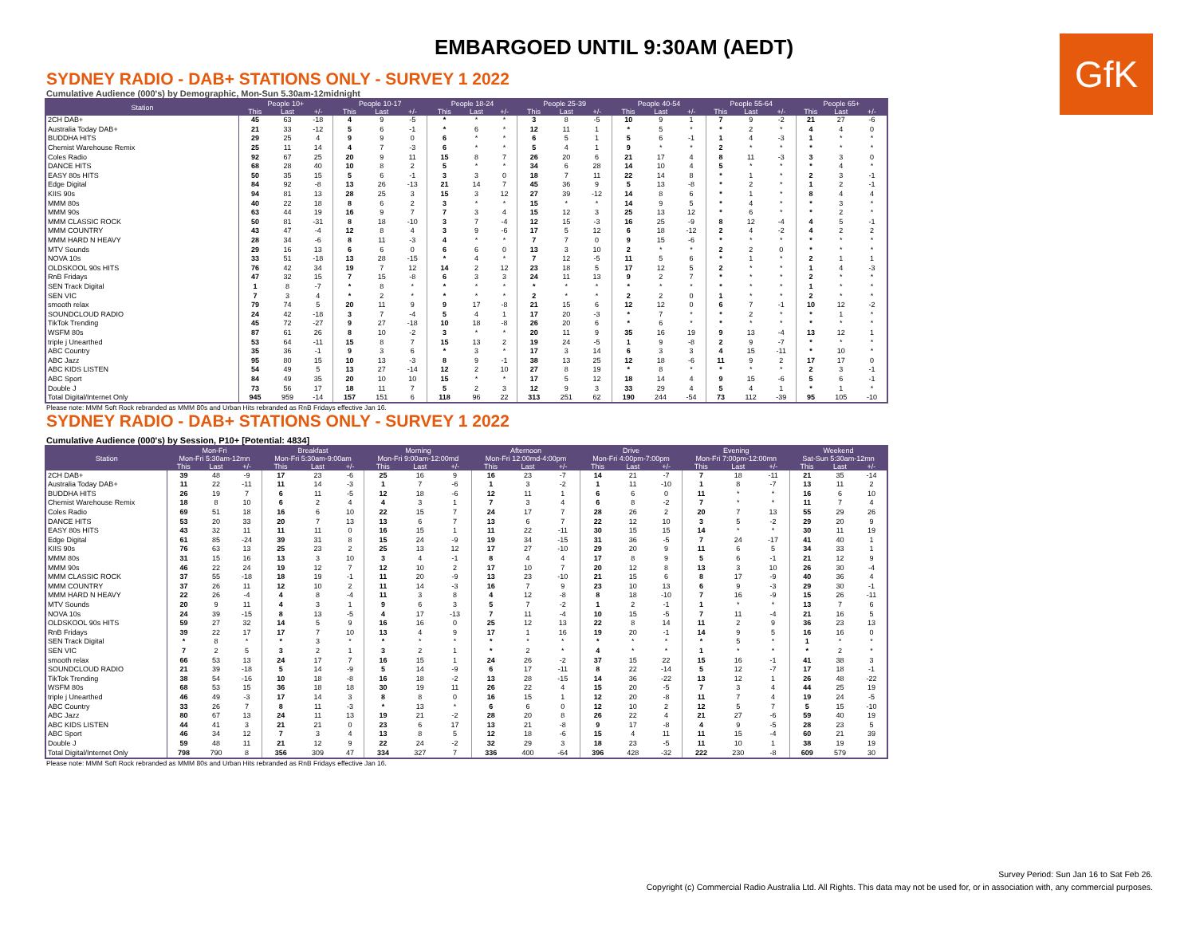EMBARGOED UNTIL 9:30AM (AEDT)
GfK
SYDNEY RADIO - DAB+ STATIONS ONLY - SURVEY 1 2022
Cumulative Audience (000's) by Demographic, Mon-Sun 5.30am-12midnight
| Station | People 10+ | | | People 10-17 | | | People 18-24 | | | People 25-39 | | | People 40-54 | | | People 55-64 | | | People 65+ | | |
| --- | --- | --- | --- | --- | --- | --- | --- | --- | --- | --- | --- | --- | --- | --- | --- | --- | --- | --- | --- | --- | --- |
| | This | Last | +/- | This | Last | +/- | This | Last | +/- | This | Last | +/- | This | Last | +/- | This | Last | +/- | This | Last | +/- |
| 2CH DAB+ | 45 | 63 | -18 | 4 | 9 | -5 | * | * | * | 3 | 8 | -5 | 10 | 9 | 1 | 7 | 9 | -2 | 21 | 27 | -6 |
| Australia Today DAB+ | 21 | 33 | -12 | 5 | 6 | -1 | * | 6 | * | 12 | 11 | 1 | * | 5 | * | * | 2 | * | 4 | 4 | 0 |
| BUDDHA HITS | 29 | 25 | 4 | 9 | 9 | 0 | 6 | * | * | 6 | 5 | 1 | 5 | 6 | -1 | 1 | 4 | -3 | 1 | * | * |
| Chemist Warehouse Remix | 25 | 11 | 14 | 4 | 7 | -3 | 6 | * | * | 5 | 4 | 1 | 9 | * | * | 2 | * | * | * | * | * |
| Coles Radio | 92 | 67 | 25 | 20 | 9 | 11 | 15 | 8 | 7 | 26 | 20 | 6 | 21 | 17 | 4 | 8 | 11 | -3 | 3 | 3 | 0 |
| DANCE HITS | 68 | 28 | 40 | 10 | 8 | 2 | 5 | * | * | 34 | 6 | 28 | 14 | 10 | 4 | 5 | * | * | * | 4 | * |
| EASY 80s HITS | 50 | 35 | 15 | 5 | 6 | -1 | 3 | 3 | 0 | 18 | 7 | 11 | 22 | 14 | 8 | * | 1 | * | 2 | 3 | -1 |
| Edge Digital | 84 | 92 | -8 | 13 | 26 | -13 | 21 | 14 | 7 | 45 | 36 | 9 | 5 | 13 | -8 | * | 2 | * | 1 | 2 | -1 |
| KIIS 90s | 94 | 81 | 13 | 28 | 25 | 3 | 15 | 3 | 12 | 27 | 39 | -12 | 14 | 8 | 6 | * | 1 | * | 8 | 4 | 4 |
| MMM 80s | 40 | 22 | 18 | 8 | 6 | 2 | 3 | * | * | 15 | * | * | 14 | 9 | 5 | * | 4 | * | * | 3 | * |
| MMM 90s | 63 | 44 | 19 | 16 | 9 | 7 | 7 | 3 | 4 | 15 | 12 | 3 | 25 | 13 | 12 | * | 6 | * | * | 2 | * |
| MMM CLASSIC ROCK | 50 | 81 | -31 | 8 | 18 | -10 | 3 | 7 | -4 | 12 | 15 | -3 | 16 | 25 | -9 | 8 | 12 | -4 | 4 | 5 | -1 |
| MMM COUNTRY | 43 | 47 | -4 | 12 | 8 | 4 | 3 | 9 | -6 | 17 | 5 | 12 | 6 | 18 | -12 | 2 | 4 | -2 | 4 | 2 | 2 |
| MMM HARD N HEAVY | 28 | 34 | -6 | 8 | 11 | -3 | 4 | * | * | 7 | 7 | 0 | 9 | 15 | -6 | * | * | * | * | * | * |
| MTV Sounds | 29 | 16 | 13 | 6 | 6 | 0 | 6 | 6 | 0 | 13 | 3 | 10 | 2 | * | * | 2 | 2 | 0 | * | * | * |
| NOVA 10s | 33 | 51 | -18 | 13 | 28 | -15 | * | 4 | * | 7 | 12 | -5 | 11 | 5 | 6 | * | 1 | * | 2 | 1 | 1 |
| OLDSKOOL 90s HITS | 76 | 42 | 34 | 19 | 7 | 12 | 14 | 2 | 12 | 23 | 18 | 5 | 17 | 12 | 5 | 2 | * | * | 1 | 4 | -3 |
| RnB Fridays | 47 | 32 | 15 | 7 | 15 | -8 | 6 | 3 | 3 | 24 | 11 | 13 | 9 | 2 | 7 | * | * | * | 2 | * | * |
| SEN Track Digital | 1 | 8 | -7 | * | 8 | * | * | * | * | * | * | * | * | * | * | * | * | * | 1 | * | * |
| SEN VIC | 7 | 3 | 4 | * | 2 | * | * | * | * | 2 | * | * | 2 | 2 | 0 | 1 | * | * | 2 | * | * |
| smooth relax | 79 | 74 | 5 | 20 | 11 | 9 | 9 | 17 | -8 | 21 | 15 | 6 | 12 | 12 | 0 | 6 | 7 | -1 | 10 | 12 | -2 |
| SOUNDCLOUD RADIO | 24 | 42 | -18 | 3 | 7 | -4 | 5 | 4 | 1 | 17 | 20 | -3 | * | 7 | * | * | 2 | * | * | 1 | * |
| TikTok Trending | 45 | 72 | -27 | 9 | 27 | -18 | 10 | 18 | -8 | 26 | 20 | 6 | * | 6 | * | * | * | * | * | * | * |
| WSFM 80s | 87 | 61 | 26 | 8 | 10 | -2 | 3 | * | * | 20 | 11 | 9 | 35 | 16 | 19 | 9 | 13 | -4 | 13 | 12 | 1 |
| triple j Unearthed | 53 | 64 | -11 | 15 | 8 | 7 | 15 | 13 | 2 | 19 | 24 | -5 | 1 | 9 | -8 | 2 | 9 | -7 | * | * | * |
| ABC Country | 35 | 36 | -1 | 9 | 3 | 6 | * | 3 | * | 17 | 3 | 14 | 6 | 3 | 3 | 4 | 15 | -11 | * | 10 | * |
| ABC Jazz | 95 | 80 | 15 | 10 | 13 | -3 | 8 | 9 | -1 | 38 | 13 | 25 | 12 | 18 | -6 | 11 | 9 | 2 | 17 | 17 | 0 |
| ABC KIDS LISTEN | 54 | 49 | 5 | 13 | 27 | -14 | 12 | 2 | 10 | 27 | 8 | 19 | * | 8 | * | * | * | * | 2 | 3 | -1 |
| ABC Sport | 84 | 49 | 35 | 20 | 10 | 10 | 15 | * | * | 17 | 5 | 12 | 18 | 14 | 4 | 9 | 15 | -6 | 5 | 6 | -1 |
| Double J | 73 | 56 | 17 | 18 | 11 | 7 | 5 | 2 | 3 | 12 | 9 | 3 | 33 | 29 | 4 | 5 | 4 | 1 | * | 1 | * |
| Total Digital/Internet Only | 945 | 959 | -14 | 157 | 151 | 6 | 118 | 96 | 22 | 313 | 251 | 62 | 190 | 244 | -54 | 73 | 112 | -39 | 95 | 105 | -10 |
Please note: MMM Soft Rock rebranded as MMM 80s and Urban Hits rebranded as RnB Fridays effective Jan 16.
SYDNEY RADIO - DAB+ STATIONS ONLY - SURVEY 1 2022
Cumulative Audience (000's) by Session, P10+ [Potential: 4834]
| Station | Mon-Fri | | | Breakfast | | | Morning | | | Afternoon | | | Drive | | | Evening | | | Weekend | | |
| --- | --- | --- | --- | --- | --- | --- | --- | --- | --- | --- | --- | --- | --- | --- | --- | --- | --- | --- | --- | --- | --- |
| | Mon-Fri 5:30am-12mn | | | Mon-Fri 5:30am-9:00am | | | Mon-Fri 9:00am-12:00md | | | Mon-Fri 12:00md-4:00pm | | | Mon-Fri 4:00pm-7:00pm | | | Mon-Fri 7:00pm-12:00mn | | | Sat-Sun 5:30am-12mn | | |
| | This | Last | +/- | This | Last | +/- | This | Last | +/- | This | Last | +/- | This | Last | +/- | This | Last | +/- | This | Last | +/- |
| 2CH DAB+ | 39 | 48 | -9 | 17 | 23 | -6 | 25 | 16 | 9 | 16 | 23 | -7 | 14 | 21 | -7 | 7 | 18 | -11 | 21 | 35 | -14 |
| Australia Today DAB+ | 11 | 22 | -11 | 11 | 14 | -3 | 1 | 7 | -6 | 1 | 3 | -2 | 1 | 11 | -10 | 1 | 8 | -7 | 13 | 11 | 2 |
| BUDDHA HITS | 26 | 19 | 7 | 6 | 11 | -5 | 12 | 18 | -6 | 12 | 11 | 1 | 6 | 6 | 0 | 11 | * | * | 16 | 6 | 10 |
| Chemist Warehouse Remix | 18 | 8 | 10 | 6 | 2 | 4 | 4 | 3 | 1 | 7 | 3 | 4 | 6 | 8 | -2 | 7 | * | * | 11 | 7 | 4 |
| Coles Radio | 69 | 51 | 18 | 16 | 6 | 10 | 22 | 15 | 7 | 24 | 17 | 7 | 28 | 26 | 2 | 20 | 7 | 13 | 55 | 29 | 26 |
| DANCE HITS | 53 | 20 | 33 | 20 | 7 | 13 | 13 | 6 | 7 | 13 | 6 | 7 | 22 | 12 | 10 | 3 | 5 | -2 | 29 | 20 | 9 |
| EASY 80s HITS | 43 | 32 | 11 | 11 | 11 | 0 | 16 | 15 | 1 | 11 | 22 | -11 | 30 | 15 | 15 | 14 | * | * | 30 | 11 | 19 |
| Edge Digital | 61 | 85 | -24 | 39 | 31 | 8 | 15 | 24 | -9 | 19 | 34 | -15 | 31 | 36 | -5 | 7 | 24 | -17 | 41 | 40 | 1 |
| KIIS 90s | 76 | 63 | 13 | 25 | 23 | 2 | 25 | 13 | 12 | 17 | 27 | -10 | 29 | 20 | 9 | 11 | 6 | 5 | 34 | 33 | 1 |
| MMM 80s | 31 | 15 | 16 | 13 | 3 | 10 | 3 | 4 | -1 | 8 | 4 | 4 | 17 | 8 | 9 | 5 | 6 | -1 | 21 | 12 | 9 |
| MMM 90s | 46 | 22 | 24 | 19 | 12 | 7 | 12 | 10 | 2 | 17 | 10 | 7 | 20 | 12 | 8 | 13 | 3 | 10 | 26 | 30 | -4 |
| MMM CLASSIC ROCK | 37 | 55 | -18 | 18 | 19 | -1 | 11 | 20 | -9 | 13 | 23 | -10 | 21 | 15 | 6 | 8 | 17 | -9 | 40 | 36 | 4 |
| MMM COUNTRY | 37 | 26 | 11 | 12 | 10 | 2 | 11 | 14 | -3 | 16 | 7 | 9 | 23 | 10 | 13 | 6 | 9 | -3 | 29 | 30 | -1 |
| MMM HARD N HEAVY | 22 | 26 | -4 | 4 | 8 | -4 | 11 | 3 | 8 | 4 | 12 | -8 | 8 | 18 | -10 | 7 | 16 | -9 | 15 | 26 | -11 |
| MTV Sounds | 20 | 9 | 11 | 4 | 3 | 1 | 9 | 6 | 3 | 5 | 7 | -2 | 1 | 2 | -1 | 1 | * | * | 13 | 7 | 6 |
| NOVA 10s | 24 | 39 | -15 | 8 | 13 | -5 | 4 | 17 | -13 | 7 | 11 | -4 | 10 | 15 | -5 | 7 | 11 | -4 | 21 | 16 | 5 |
| OLDSKOOL 90s HITS | 59 | 27 | 32 | 14 | 5 | 9 | 16 | 16 | 0 | 25 | 12 | 13 | 22 | 8 | 14 | 11 | 2 | 9 | 36 | 23 | 13 |
| RnB Fridays | 39 | 22 | 17 | 17 | 7 | 10 | 13 | 4 | 9 | 17 | 1 | 16 | 19 | 20 | -1 | 14 | 9 | 5 | 16 | 16 | 0 |
| SEN Track Digital | * | 8 | * | * | 3 | * | * | * | * | * | * | * | * | * | * | * | 5 | * | 1 | * | * |
| SEN VIC | 7 | 2 | 5 | 3 | 2 | 1 | 3 | 2 | 1 | * | 2 | * | 4 | * | * | 1 | * | * | * | 2 | * |
| smooth relax | 66 | 53 | 13 | 24 | 17 | 7 | 16 | 15 | 1 | 24 | 26 | -2 | 37 | 15 | 22 | 15 | 16 | -1 | 41 | 38 | 3 |
| SOUNDCLOUD RADIO | 21 | 39 | -18 | 5 | 14 | -9 | 5 | 14 | -9 | 6 | 17 | -11 | 8 | 22 | -14 | 5 | 12 | -7 | 17 | 18 | -1 |
| TikTok Trending | 38 | 54 | -16 | 10 | 18 | -8 | 16 | 18 | -2 | 13 | 28 | -15 | 14 | 36 | -22 | 13 | 12 | 1 | 26 | 48 | -22 |
| WSFM 80s | 68 | 53 | 15 | 36 | 18 | 18 | 30 | 19 | 11 | 26 | 22 | 4 | 15 | 20 | -5 | 7 | 3 | 4 | 44 | 25 | 19 |
| triple j Unearthed | 46 | 49 | -3 | 17 | 14 | 3 | 8 | 8 | 0 | 16 | 15 | 1 | 12 | 20 | -8 | 11 | 7 | 4 | 19 | 24 | -5 |
| ABC Country | 33 | 26 | 7 | 8 | 11 | -3 | * | 13 | * | 6 | 6 | 0 | 12 | 10 | 2 | 12 | 5 | 7 | 5 | 15 | -10 |
| ABC Jazz | 80 | 67 | 13 | 24 | 11 | 13 | 19 | 21 | -2 | 28 | 20 | 8 | 26 | 22 | 4 | 21 | 27 | -6 | 59 | 40 | 19 |
| ABC KIDS LISTEN | 44 | 41 | 3 | 21 | 21 | 0 | 23 | 6 | 17 | 13 | 21 | -8 | 9 | 17 | -8 | 4 | 9 | -5 | 28 | 23 | 5 |
| ABC Sport | 46 | 34 | 12 | 7 | 3 | 4 | 13 | 8 | 5 | 12 | 18 | -6 | 15 | 4 | 11 | 11 | 15 | -4 | 60 | 21 | 39 |
| Double J | 59 | 48 | 11 | 21 | 12 | 9 | 22 | 24 | -2 | 32 | 29 | 3 | 18 | 23 | -5 | 11 | 10 | 1 | 38 | 19 | 19 |
| Total Digital/Internet Only | 798 | 790 | 8 | 356 | 309 | 47 | 334 | 327 | 7 | 336 | 400 | -64 | 396 | 428 | -32 | 222 | 230 | -8 | 609 | 579 | 30 |
Please note: MMM Soft Rock rebranded as MMM 80s and Urban Hits rebranded as RnB Fridays effective Jan 16.
Survey Period: Sun Jan 16 to Sat Feb 26.
Copyright (c) Commercial Radio Australia Ltd. All Rights. This data may not be used for, or in association with, any commercial purposes.